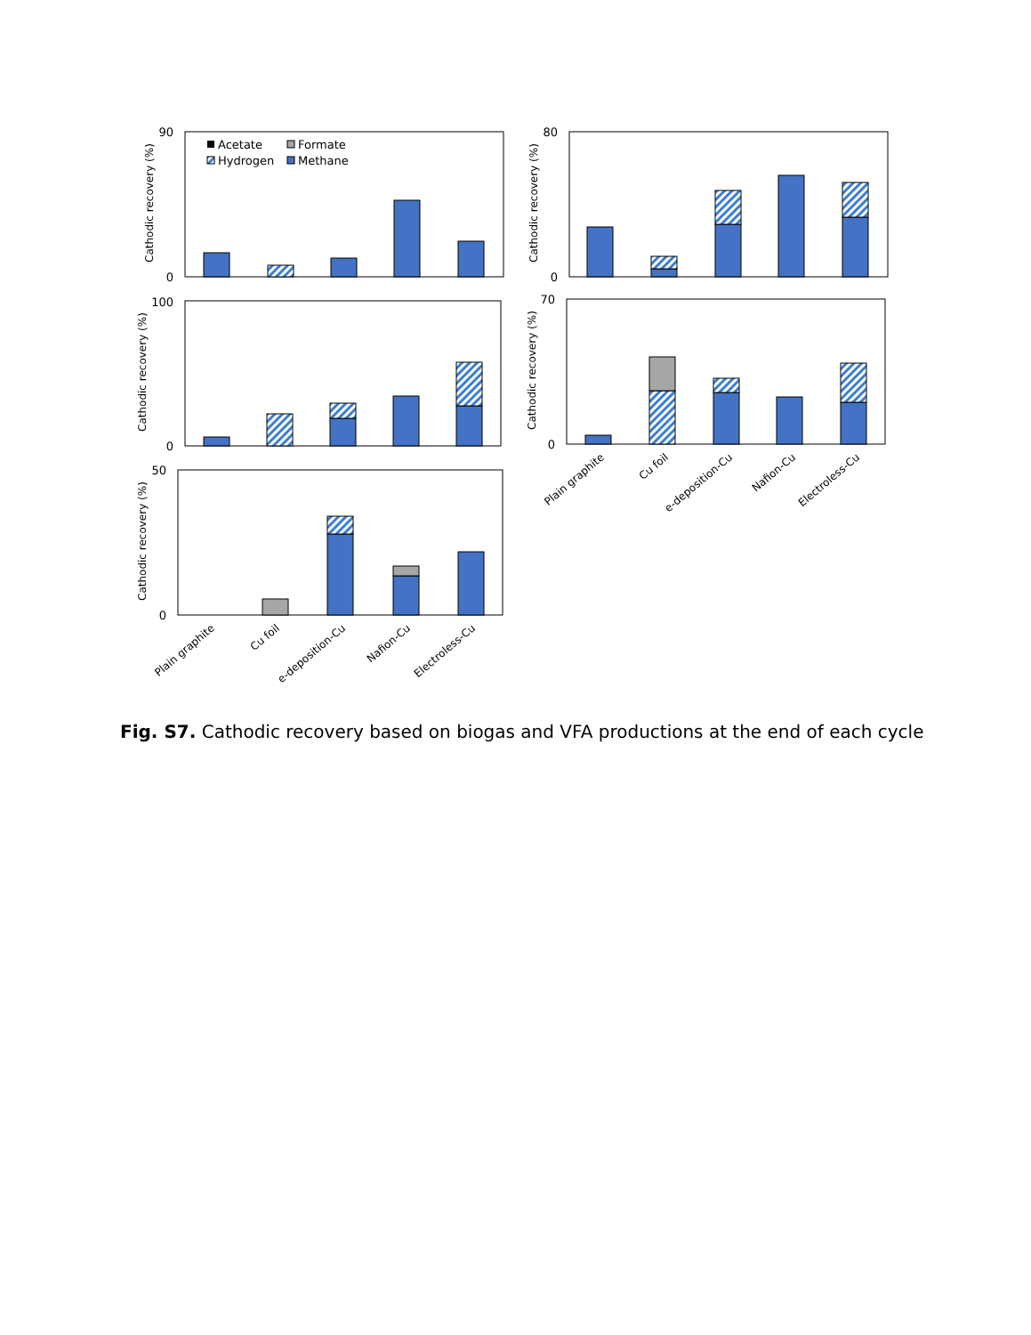90
0
80
0
100
0
70
0
50
0
Acetate
Formate
Hydrogen
Methane
Cathodic recovery (%)
Cathodic recovery (%)
Cathodic recovery (%)
Cathodic recovery (%)
Cathodic recovery (%)
Plain graphite
Cu foil
e-deposition-Cu
Nafion-Cu
Electroless-Cu
Plain graphite
Cu foil
e-deposition-Cu
Nafion-Cu
Electroless-Cu
Fig. S7. Cathodic recovery based on biogas and VFA productions at the end of each cycle